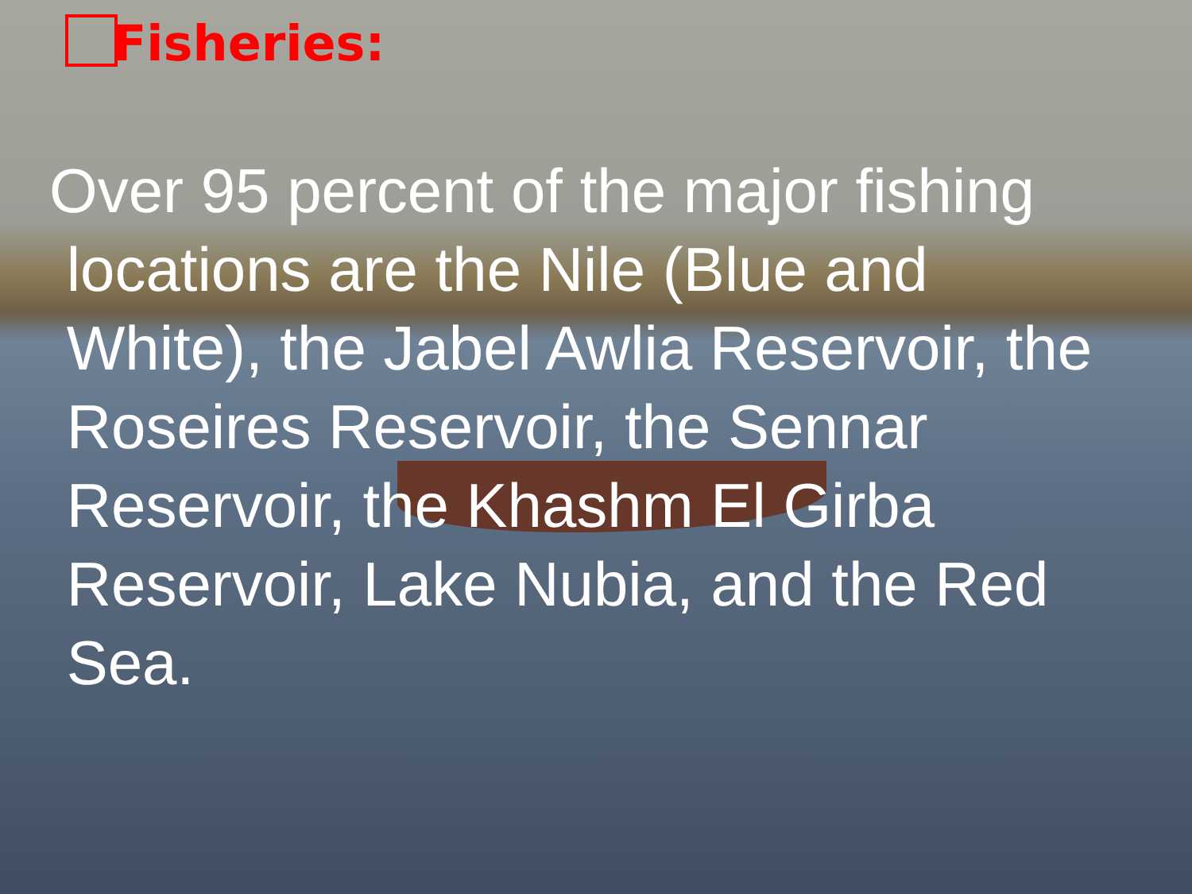Fisheries:
Over 95 percent of the major fishing
locations are the Nile (Blue and
White), the Jabel Awlia Reservoir, the
Roseires Reservoir, the Sennar
Reservoir, the Khashm El Girba
Reservoir, Lake Nubia, and the Red
Sea.